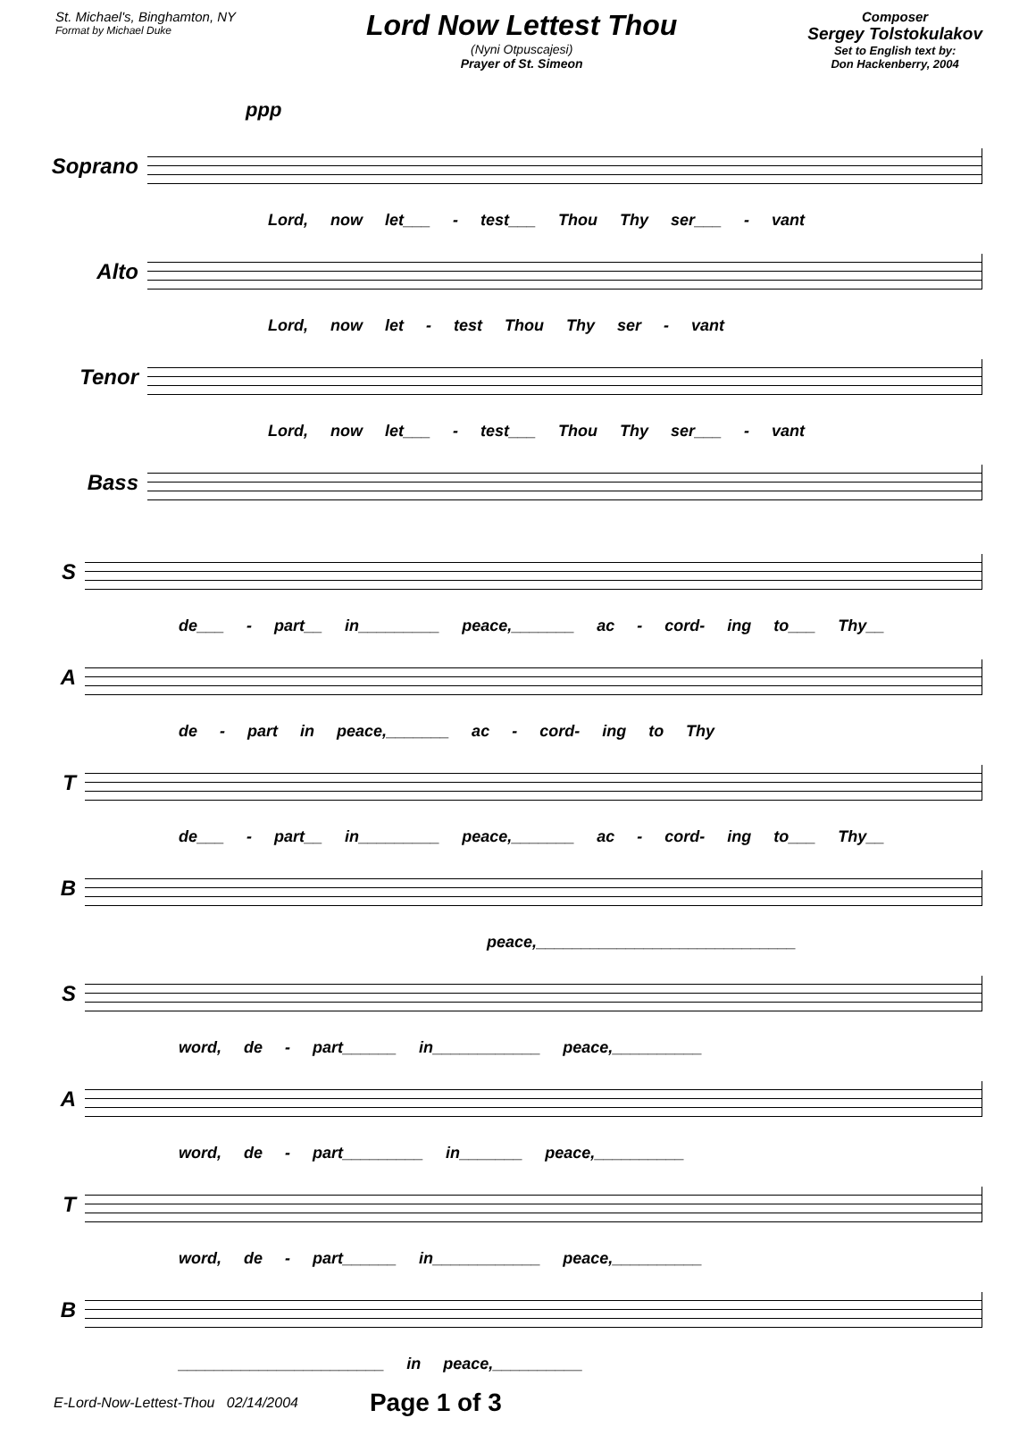St. Michael's, Binghamton, NY
Format by Michael Duke
Lord Now Lettest Thou
(Nyni Otpuscajesi)
Prayer of St. Simeon
Composer
Sergey Tolstokulakov
Set to English text by:
Don Hackenberry, 2004
ppp
Soprano
Lord, now let___ - test___ Thou Thy ser___ - vant
Alto
Lord, now let - test Thou Thy ser - vant
Tenor
Lord, now let___ - test___ Thou Thy ser___ - vant
Bass
S
de___ - part__ in_________ peace,_______ ac - cord- ing to___ Thy__
A
de - part in peace,_______ ac - cord- ing to Thy
T
de___ - part__ in_________ peace,_______ ac - cord- ing to___ Thy__
B
peace,_____________________________
S
word, de - part______ in____________ peace,__________
A
word, de - part_________ in_______ peace,__________
T
word, de - part______ in____________ peace,__________
B
_______________________ in peace,__________
E-Lord-Now-Lettest-Thou 02/14/2004 Page 1 of 3